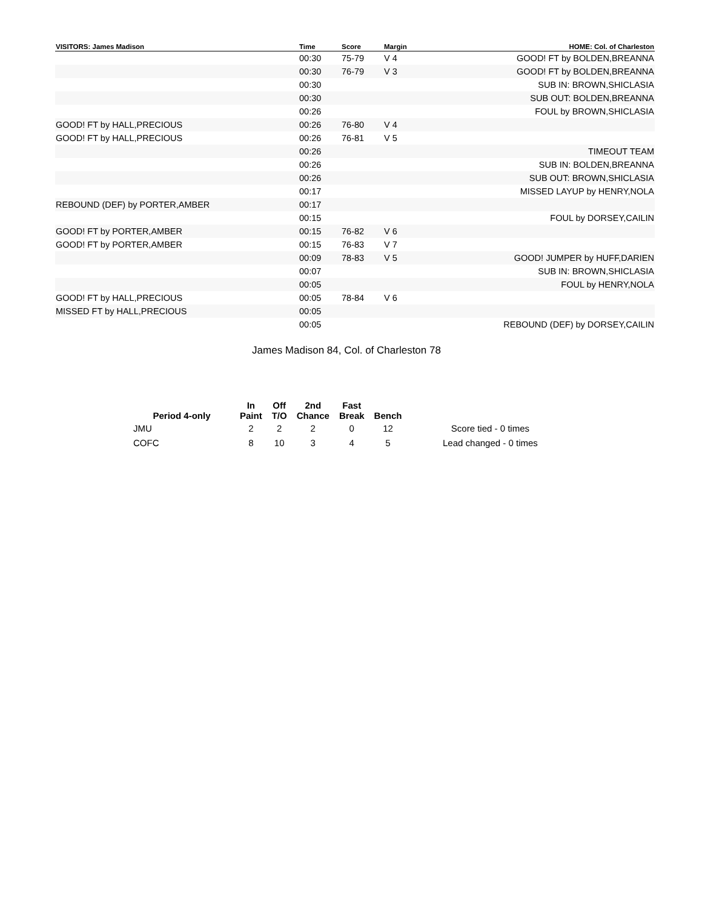| VISITORS: James Madison | Time | Score | Margin | HOME: Col. of Charleston |
| --- | --- | --- | --- | --- |
| | 00:30 | 75-79 | V 4 | GOOD! FT by BOLDEN,BREANNA |
| | 00:30 | 76-79 | V 3 | GOOD! FT by BOLDEN,BREANNA |
| | 00:30 | | | SUB IN: BROWN,SHICLASIA |
| | 00:30 | | | SUB OUT: BOLDEN,BREANNA |
| | 00:26 | | | FOUL by BROWN,SHICLASIA |
| GOOD! FT by HALL,PRECIOUS | 00:26 | 76-80 | V 4 | |
| GOOD! FT by HALL,PRECIOUS | 00:26 | 76-81 | V 5 | |
| | 00:26 | | | TIMEOUT TEAM |
| | 00:26 | | | SUB IN: BOLDEN,BREANNA |
| | 00:26 | | | SUB OUT: BROWN,SHICLASIA |
| | 00:17 | | | MISSED LAYUP by HENRY,NOLA |
| REBOUND (DEF) by PORTER,AMBER | 00:17 | | | |
| | 00:15 | | | FOUL by DORSEY,CAILIN |
| GOOD! FT by PORTER,AMBER | 00:15 | 76-82 | V 6 | |
| GOOD! FT by PORTER,AMBER | 00:15 | 76-83 | V 7 | |
| | 00:09 | 78-83 | V 5 | GOOD! JUMPER by HUFF,DARIEN |
| | 00:07 | | | SUB IN: BROWN,SHICLASIA |
| | 00:05 | | | FOUL by HENRY,NOLA |
| GOOD! FT by HALL,PRECIOUS | 00:05 | 78-84 | V 6 | |
| MISSED FT by HALL,PRECIOUS | 00:05 | | | |
| | 00:05 | | | REBOUND (DEF) by DORSEY,CAILIN |
James Madison 84, Col. of Charleston 78
| Period 4-only | In Paint | Off T/O | 2nd Chance | Fast Break | Bench | |
| --- | --- | --- | --- | --- | --- | --- |
| JMU | 2 | 2 | 2 | 0 | 12 | Score tied - 0 times |
| COFC | 8 | 10 | 3 | 4 | 5 | Lead changed - 0 times |